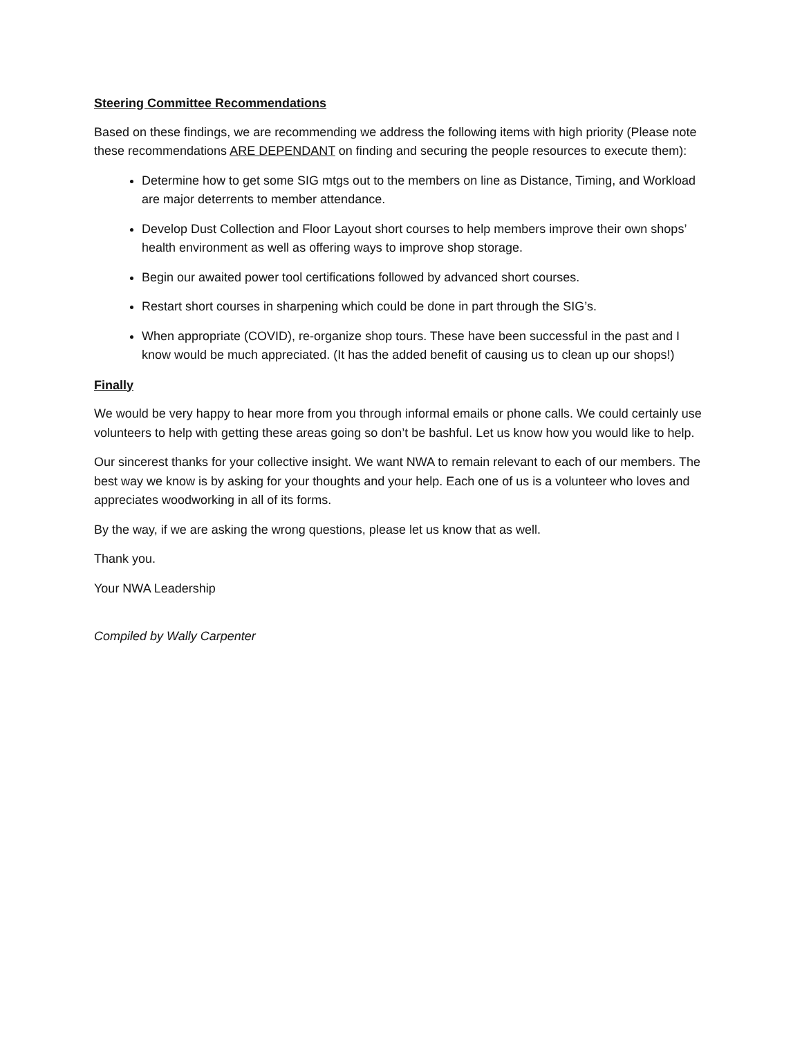Steering Committee Recommendations
Based on these findings, we are recommending we address the following items with high priority (Please note these recommendations ARE DEPENDANT on finding and securing the people resources to execute them):
Determine how to get some SIG mtgs out to the members on line as Distance, Timing, and Workload are major deterrents to member attendance.
Develop Dust Collection and Floor Layout short courses to help members improve their own shops’ health environment as well as offering ways to improve shop storage.
Begin our awaited power tool certifications followed by advanced short courses.
Restart short courses in sharpening which could be done in part through the SIG’s.
When appropriate (COVID), re-organize shop tours. These have been successful in the past and I know would be much appreciated. (It has the added benefit of causing us to clean up our shops!)
Finally
We would be very happy to hear more from you through informal emails or phone calls. We could certainly use volunteers to help with getting these areas going so don’t be bashful. Let us know how you would like to help.
Our sincerest thanks for your collective insight. We want NWA to remain relevant to each of our members. The best way we know is by asking for your thoughts and your help. Each one of us is a volunteer who loves and appreciates woodworking in all of its forms.
By the way, if we are asking the wrong questions, please let us know that as well.
Thank you.
Your NWA Leadership
Compiled by Wally Carpenter